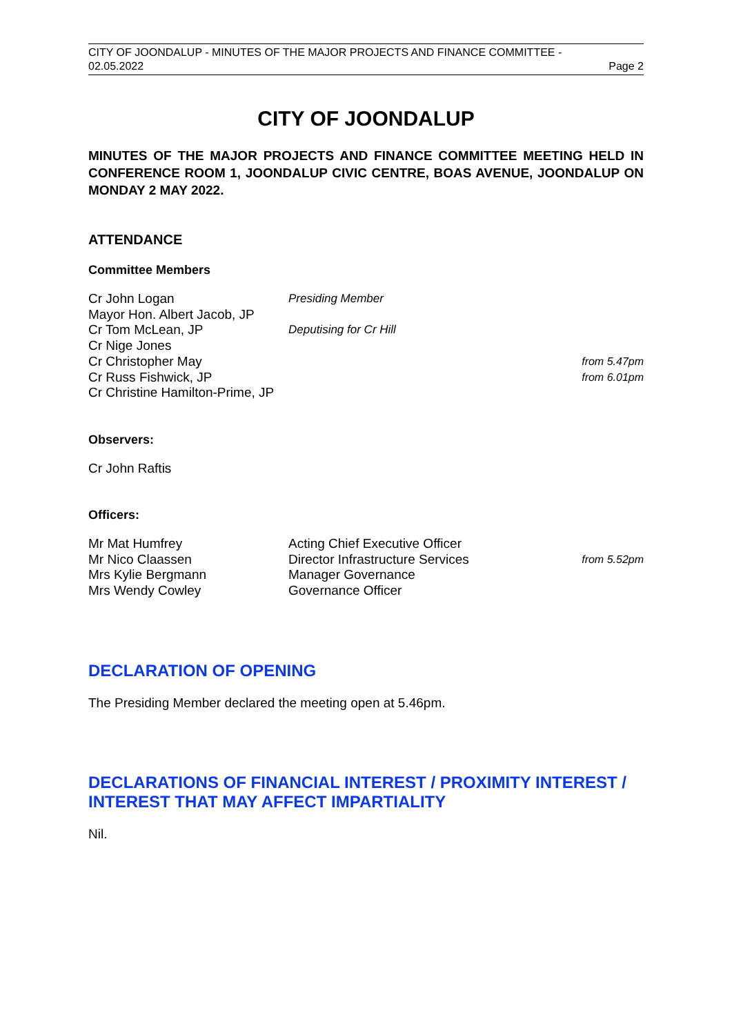CITY OF JOONDALUP - MINUTES OF THE MAJOR PROJECTS AND FINANCE COMMITTEE -
02.05.2022 Page 2
CITY OF JOONDALUP
MINUTES OF THE MAJOR PROJECTS AND FINANCE COMMITTEE MEETING HELD IN CONFERENCE ROOM 1, JOONDALUP CIVIC CENTRE, BOAS AVENUE, JOONDALUP ON MONDAY 2 MAY 2022.
ATTENDANCE
Committee Members
Cr John Logan Presiding Member
Mayor Hon. Albert Jacob, JP
Cr Tom McLean, JP Deputising for Cr Hill
Cr Nige Jones
Cr Christopher May
from 5.47pm
Cr Russ Fishwick, JP
from 6.01pm
Cr Christine Hamilton-Prime, JP
Observers:
Cr John Raftis
Officers:
Mr Mat Humfrey Acting Chief Executive Officer
Mr Nico Claassen Director Infrastructure Services
from 5.52pm
Mrs Kylie Bergmann Manager Governance
Mrs Wendy Cowley Governance Officer
DECLARATION OF OPENING
The Presiding Member declared the meeting open at 5.46pm.
DECLARATIONS OF FINANCIAL INTEREST / PROXIMITY INTEREST / INTEREST THAT MAY AFFECT IMPARTIALITY
Nil.